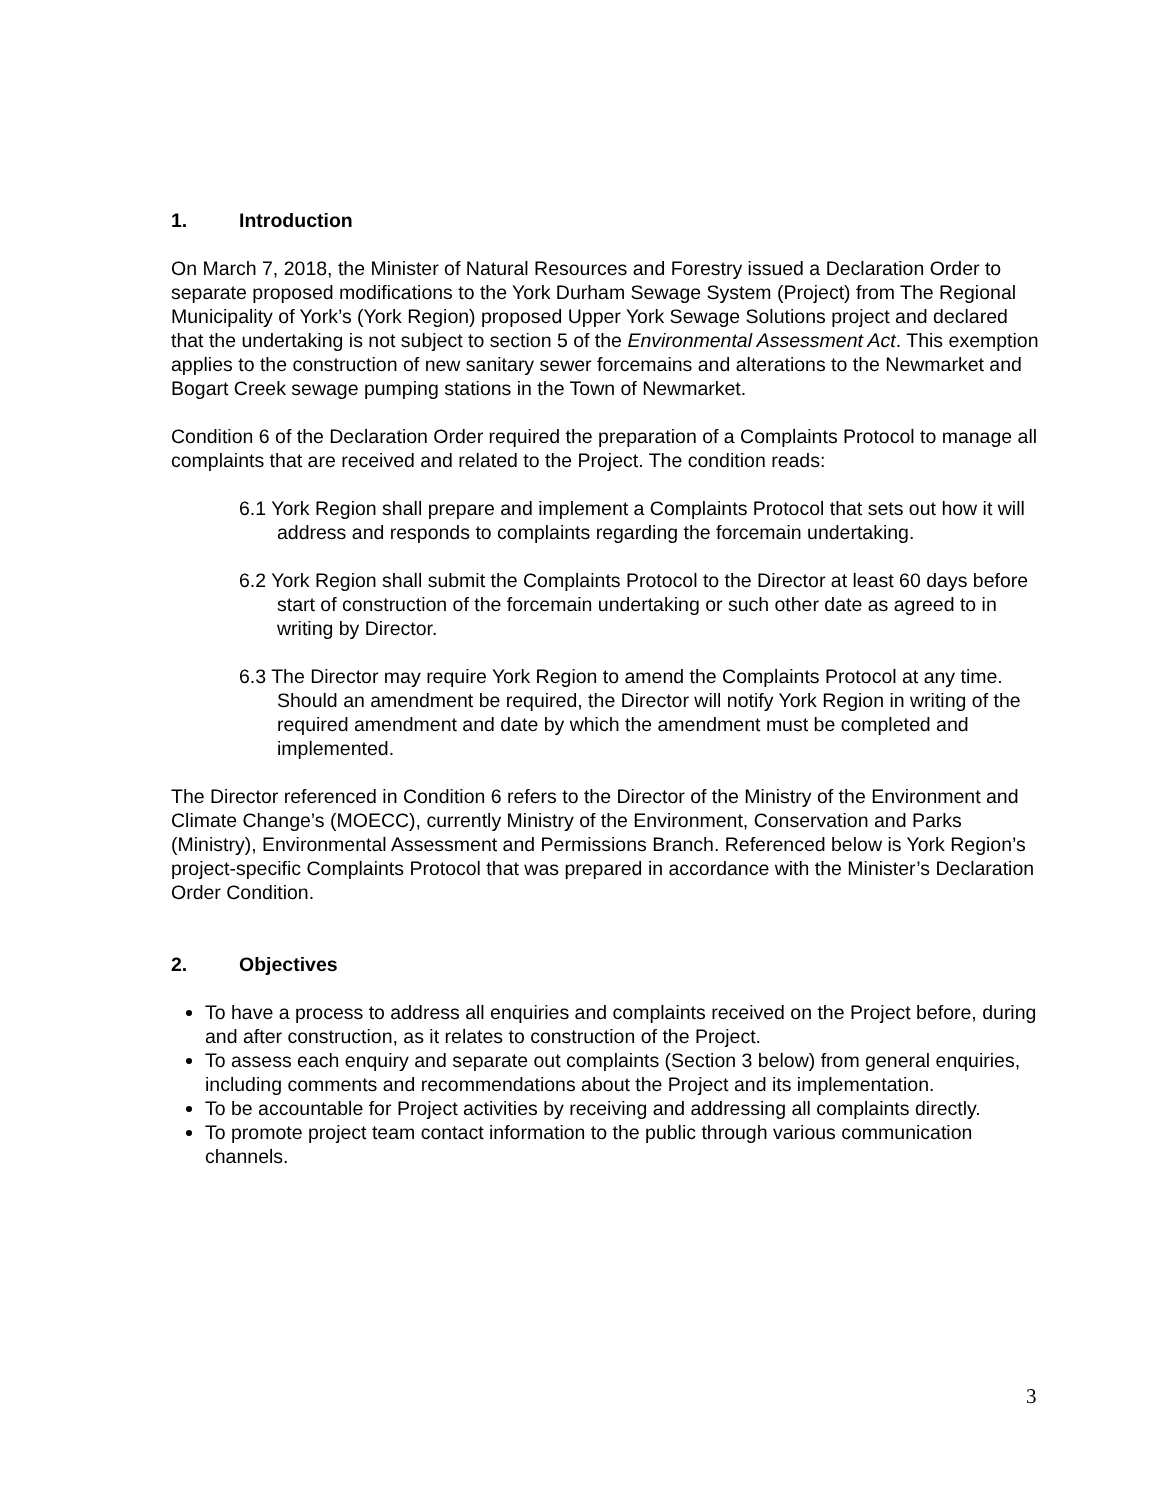1. Introduction
On March 7, 2018, the Minister of Natural Resources and Forestry issued a Declaration Order to separate proposed modifications to the York Durham Sewage System (Project) from The Regional Municipality of York’s (York Region) proposed Upper York Sewage Solutions project and declared that the undertaking is not subject to section 5 of the Environmental Assessment Act. This exemption applies to the construction of new sanitary sewer forcemains and alterations to the Newmarket and Bogart Creek sewage pumping stations in the Town of Newmarket.
Condition 6 of the Declaration Order required the preparation of a Complaints Protocol to manage all complaints that are received and related to the Project. The condition reads:
6.1 York Region shall prepare and implement a Complaints Protocol that sets out how it will address and responds to complaints regarding the forcemain undertaking.
6.2 York Region shall submit the Complaints Protocol to the Director at least 60 days before start of construction of the forcemain undertaking or such other date as agreed to in writing by Director.
6.3 The Director may require York Region to amend the Complaints Protocol at any time. Should an amendment be required, the Director will notify York Region in writing of the required amendment and date by which the amendment must be completed and implemented.
The Director referenced in Condition 6 refers to the Director of the Ministry of the Environment and Climate Change’s (MOECC), currently Ministry of the Environment, Conservation and Parks (Ministry), Environmental Assessment and Permissions Branch. Referenced below is York Region’s project-specific Complaints Protocol that was prepared in accordance with the Minister’s Declaration Order Condition.
2. Objectives
To have a process to address all enquiries and complaints received on the Project before, during and after construction, as it relates to construction of the Project.
To assess each enquiry and separate out complaints (Section 3 below) from general enquiries, including comments and recommendations about the Project and its implementation.
To be accountable for Project activities by receiving and addressing all complaints directly.
To promote project team contact information to the public through various communication channels.
3